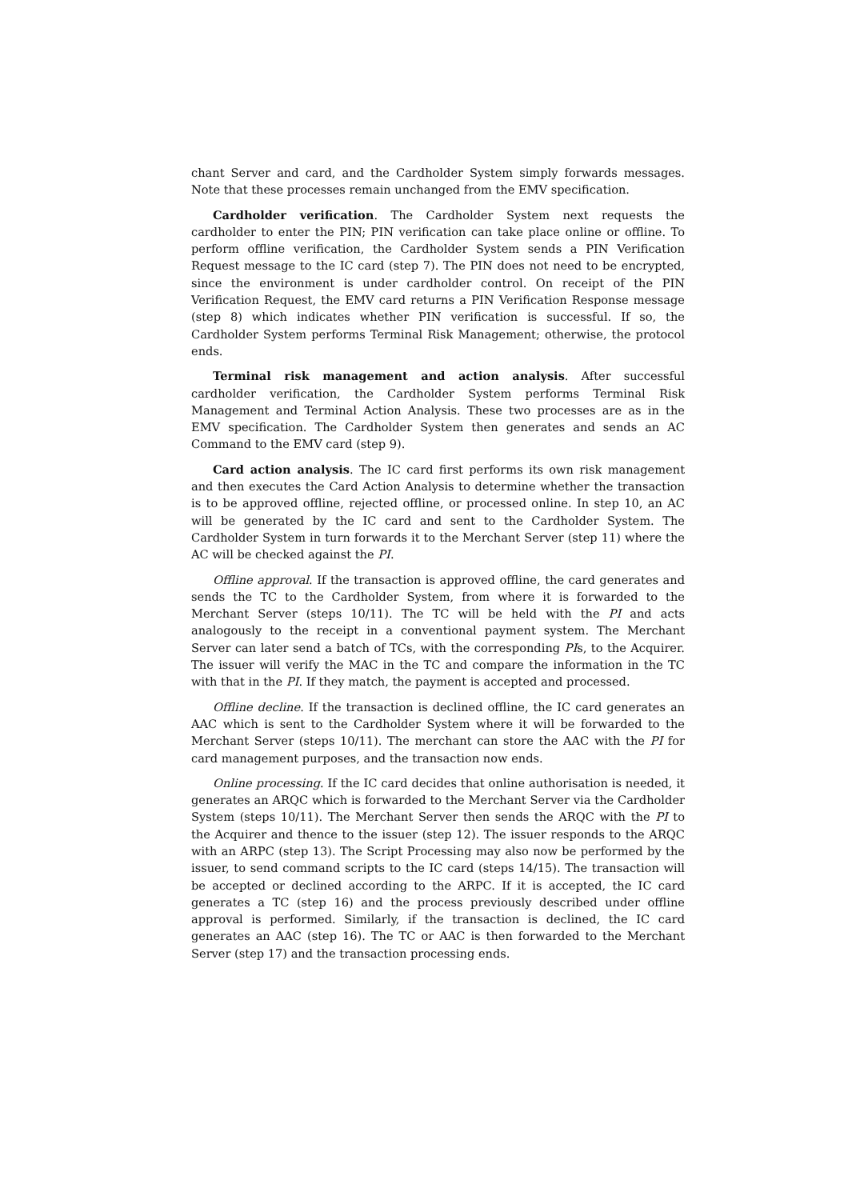chant Server and card, and the Cardholder System simply forwards messages. Note that these processes remain unchanged from the EMV specification.
Cardholder verification. The Cardholder System next requests the cardholder to enter the PIN; PIN verification can take place online or offline. To perform offline verification, the Cardholder System sends a PIN Verification Request message to the IC card (step 7). The PIN does not need to be encrypted, since the environment is under cardholder control. On receipt of the PIN Verification Request, the EMV card returns a PIN Verification Response message (step 8) which indicates whether PIN verification is successful. If so, the Cardholder System performs Terminal Risk Management; otherwise, the protocol ends.
Terminal risk management and action analysis. After successful cardholder verification, the Cardholder System performs Terminal Risk Management and Terminal Action Analysis. These two processes are as in the EMV specification. The Cardholder System then generates and sends an AC Command to the EMV card (step 9).
Card action analysis. The IC card first performs its own risk management and then executes the Card Action Analysis to determine whether the transaction is to be approved offline, rejected offline, or processed online. In step 10, an AC will be generated by the IC card and sent to the Cardholder System. The Cardholder System in turn forwards it to the Merchant Server (step 11) where the AC will be checked against the PI.
Offline approval. If the transaction is approved offline, the card generates and sends the TC to the Cardholder System, from where it is forwarded to the Merchant Server (steps 10/11). The TC will be held with the PI and acts analogously to the receipt in a conventional payment system. The Merchant Server can later send a batch of TCs, with the corresponding PIs, to the Acquirer. The issuer will verify the MAC in the TC and compare the information in the TC with that in the PI. If they match, the payment is accepted and processed.
Offline decline. If the transaction is declined offline, the IC card generates an AAC which is sent to the Cardholder System where it will be forwarded to the Merchant Server (steps 10/11). The merchant can store the AAC with the PI for card management purposes, and the transaction now ends.
Online processing. If the IC card decides that online authorisation is needed, it generates an ARQC which is forwarded to the Merchant Server via the Cardholder System (steps 10/11). The Merchant Server then sends the ARQC with the PI to the Acquirer and thence to the issuer (step 12). The issuer responds to the ARQC with an ARPC (step 13). The Script Processing may also now be performed by the issuer, to send command scripts to the IC card (steps 14/15). The transaction will be accepted or declined according to the ARPC. If it is accepted, the IC card generates a TC (step 16) and the process previously described under offline approval is performed. Similarly, if the transaction is declined, the IC card generates an AAC (step 16). The TC or AAC is then forwarded to the Merchant Server (step 17) and the transaction processing ends.